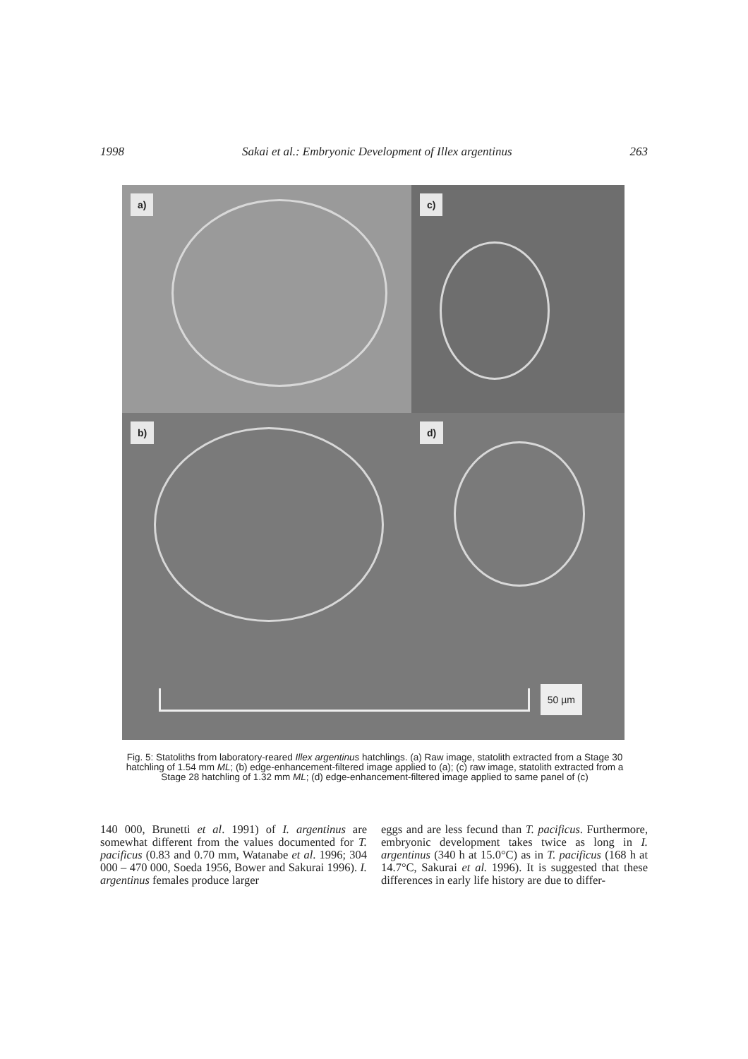1998 Sakai et al.: Embryonic Development of Illex argentinus 263
a)
c)
b)
d)
50 µm
Fig. 5: Statoliths from laboratory-reared Illex argentinus hatchlings. (a) Raw image, statolith extracted from a Stage 30 hatchling of 1.54 mm ML; (b) edge-enhancement-filtered image applied to (a); (c) raw image, statolith extracted from a Stage 28 hatchling of 1.32 mm ML; (d) edge-enhancement-filtered image applied to same panel of (c)
140 000, Brunetti et al. 1991) of I. argentinus are somewhat different from the values documented for T. pacificus (0.83 and 0.70 mm, Watanabe et al. 1996; 304 000 – 470 000, Soeda 1956, Bower and Sakurai 1996). I. argentinus females produce larger
eggs and are less fecund than T. pacificus. Furthermore, embryonic development takes twice as long in I. argentinus (340 h at 15.0°C) as in T. pacificus (168 h at 14.7°C, Sakurai et al. 1996). It is suggested that these differences in early life history are due to differ-